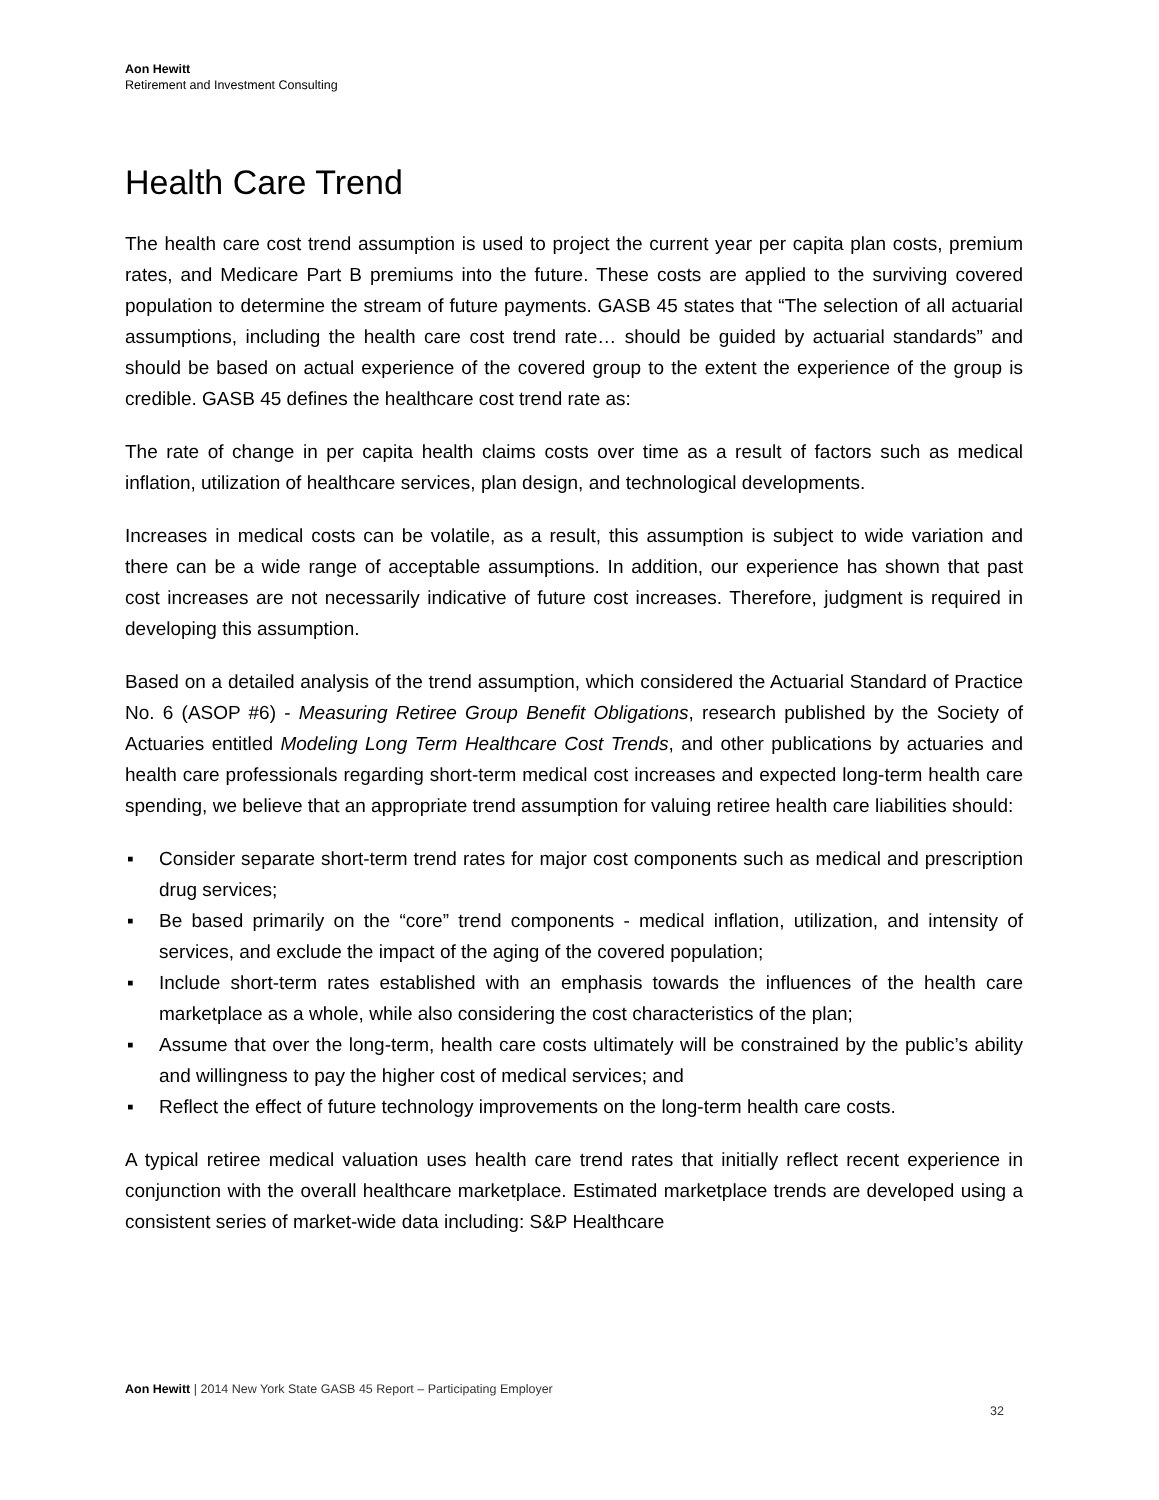Aon Hewitt
Retirement and Investment Consulting
Health Care Trend
The health care cost trend assumption is used to project the current year per capita plan costs, premium rates, and Medicare Part B premiums into the future. These costs are applied to the surviving covered population to determine the stream of future payments. GASB 45 states that “The selection of all actuarial assumptions, including the health care cost trend rate… should be guided by actuarial standards” and should be based on actual experience of the covered group to the extent the experience of the group is credible. GASB 45 defines the healthcare cost trend rate as:
The rate of change in per capita health claims costs over time as a result of factors such as medical inflation, utilization of healthcare services, plan design, and technological developments.
Increases in medical costs can be volatile, as a result, this assumption is subject to wide variation and there can be a wide range of acceptable assumptions. In addition, our experience has shown that past cost increases are not necessarily indicative of future cost increases. Therefore, judgment is required in developing this assumption.
Based on a detailed analysis of the trend assumption, which considered the Actuarial Standard of Practice No. 6 (ASOP #6) - Measuring Retiree Group Benefit Obligations, research published by the Society of Actuaries entitled Modeling Long Term Healthcare Cost Trends, and other publications by actuaries and health care professionals regarding short-term medical cost increases and expected long-term health care spending, we believe that an appropriate trend assumption for valuing retiree health care liabilities should:
▪ Consider separate short-term trend rates for major cost components such as medical and prescription drug services;
▪ Be based primarily on the “core” trend components - medical inflation, utilization, and intensity of services, and exclude the impact of the aging of the covered population;
▪ Include short-term rates established with an emphasis towards the influences of the health care marketplace as a whole, while also considering the cost characteristics of the plan;
▪ Assume that over the long-term, health care costs ultimately will be constrained by the public’s ability and willingness to pay the higher cost of medical services; and
▪ Reflect the effect of future technology improvements on the long-term health care costs.
A typical retiree medical valuation uses health care trend rates that initially reflect recent experience in conjunction with the overall healthcare marketplace. Estimated marketplace trends are developed using a consistent series of market-wide data including: S&P Healthcare
Aon Hewitt | 2014 New York State GASB 45 Report – Participating Employer
32